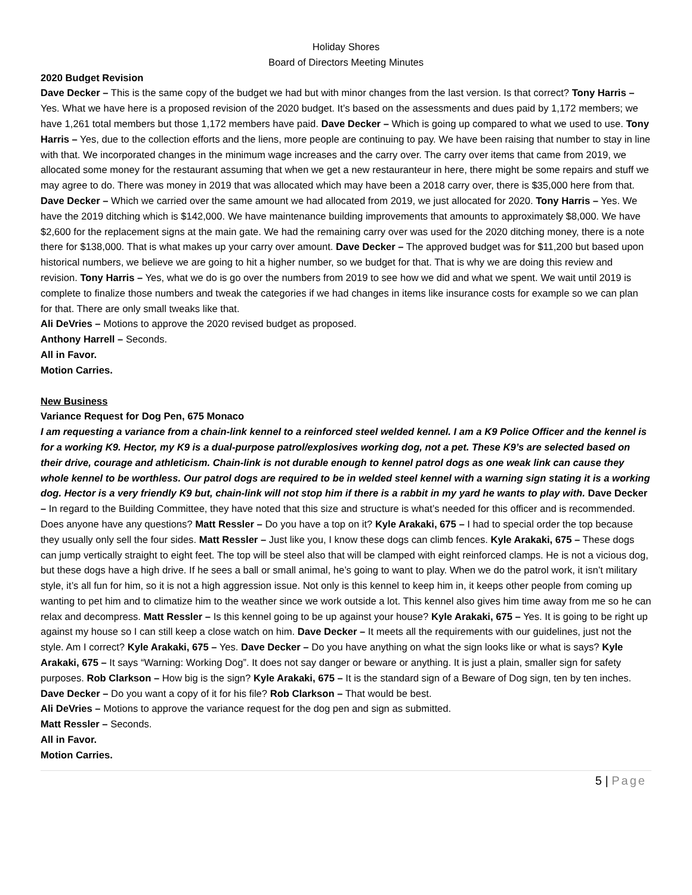Holiday Shores
Board of Directors Meeting Minutes
2020 Budget Revision
Dave Decker – This is the same copy of the budget we had but with minor changes from the last version. Is that correct? Tony Harris – Yes. What we have here is a proposed revision of the 2020 budget. It’s based on the assessments and dues paid by 1,172 members; we have 1,261 total members but those 1,172 members have paid. Dave Decker – Which is going up compared to what we used to use. Tony Harris – Yes, due to the collection efforts and the liens, more people are continuing to pay. We have been raising that number to stay in line with that. We incorporated changes in the minimum wage increases and the carry over. The carry over items that came from 2019, we allocated some money for the restaurant assuming that when we get a new restauranteur in here, there might be some repairs and stuff we may agree to do. There was money in 2019 that was allocated which may have been a 2018 carry over, there is $35,000 here from that. Dave Decker – Which we carried over the same amount we had allocated from 2019, we just allocated for 2020. Tony Harris – Yes. We have the 2019 ditching which is $142,000. We have maintenance building improvements that amounts to approximately $8,000. We have $2,600 for the replacement signs at the main gate. We had the remaining carry over was used for the 2020 ditching money, there is a note there for $138,000. That is what makes up your carry over amount. Dave Decker – The approved budget was for $11,200 but based upon historical numbers, we believe we are going to hit a higher number, so we budget for that. That is why we are doing this review and revision. Tony Harris – Yes, what we do is go over the numbers from 2019 to see how we did and what we spent. We wait until 2019 is complete to finalize those numbers and tweak the categories if we had changes in items like insurance costs for example so we can plan for that. There are only small tweaks like that.
Ali DeVries – Motions to approve the 2020 revised budget as proposed.
Anthony Harrell – Seconds.
All in Favor.
Motion Carries.
New Business
Variance Request for Dog Pen, 675 Monaco
I am requesting a variance from a chain-link kennel to a reinforced steel welded kennel. I am a K9 Police Officer and the kennel is for a working K9. Hector, my K9 is a dual-purpose patrol/explosives working dog, not a pet. These K9’s are selected based on their drive, courage and athleticism. Chain-link is not durable enough to kennel patrol dogs as one weak link can cause they whole kennel to be worthless. Our patrol dogs are required to be in welded steel kennel with a warning sign stating it is a working dog. Hector is a very friendly K9 but, chain-link will not stop him if there is a rabbit in my yard he wants to play with. Dave Decker – In regard to the Building Committee, they have noted that this size and structure is what’s needed for this officer and is recommended. Does anyone have any questions? Matt Ressler – Do you have a top on it? Kyle Arakaki, 675 – I had to special order the top because they usually only sell the four sides. Matt Ressler – Just like you, I know these dogs can climb fences. Kyle Arakaki, 675 – These dogs can jump vertically straight to eight feet. The top will be steel also that will be clamped with eight reinforced clamps. He is not a vicious dog, but these dogs have a high drive. If he sees a ball or small animal, he’s going to want to play. When we do the patrol work, it isn’t military style, it’s all fun for him, so it is not a high aggression issue. Not only is this kennel to keep him in, it keeps other people from coming up wanting to pet him and to climatize him to the weather since we work outside a lot. This kennel also gives him time away from me so he can relax and decompress. Matt Ressler – Is this kennel going to be up against your house? Kyle Arakaki, 675 – Yes. It is going to be right up against my house so I can still keep a close watch on him. Dave Decker – It meets all the requirements with our guidelines, just not the style. Am I correct? Kyle Arakaki, 675 – Yes. Dave Decker – Do you have anything on what the sign looks like or what is says? Kyle Arakaki, 675 – It says “Warning: Working Dog”. It does not say danger or beware or anything. It is just a plain, smaller sign for safety purposes. Rob Clarkson – How big is the sign? Kyle Arakaki, 675 – It is the standard sign of a Beware of Dog sign, ten by ten inches. Dave Decker – Do you want a copy of it for his file? Rob Clarkson – That would be best.
Ali DeVries – Motions to approve the variance request for the dog pen and sign as submitted.
Matt Ressler – Seconds.
All in Favor.
Motion Carries.
5 | Page